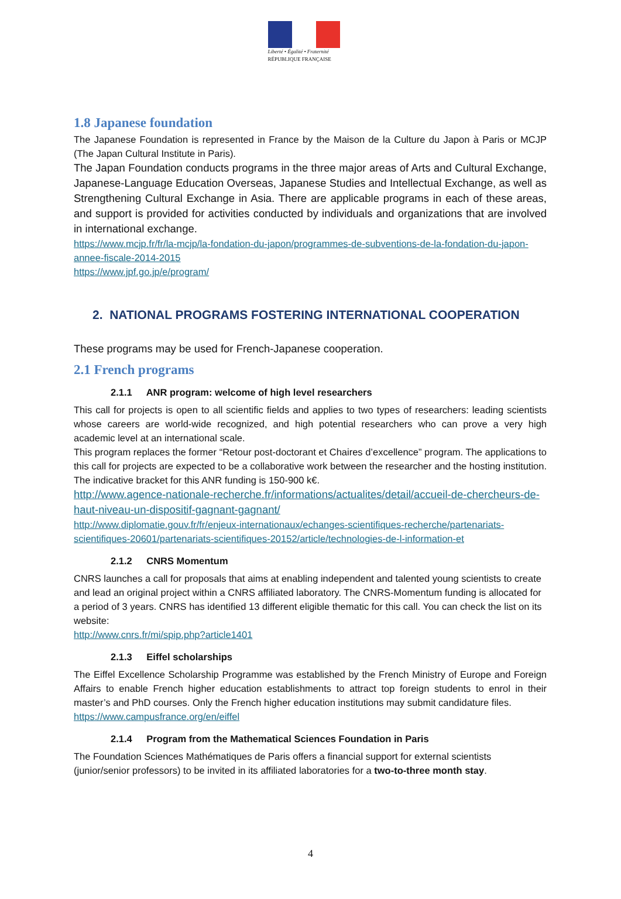Liberté • Égalité • Fraternité
RÉPUBLIQUE FRANÇAISE
1.8 Japanese foundation
The Japanese Foundation is represented in France by the Maison de la Culture du Japon à Paris or MCJP (The Japan Cultural Institute in Paris).
The Japan Foundation conducts programs in the three major areas of Arts and Cultural Exchange, Japanese-Language Education Overseas, Japanese Studies and Intellectual Exchange, as well as Strengthening Cultural Exchange in Asia. There are applicable programs in each of these areas, and support is provided for activities conducted by individuals and organizations that are involved in international exchange.
https://www.mcjp.fr/fr/la-mcjp/la-fondation-du-japon/programmes-de-subventions-de-la-fondation-du-japon-annee-fiscale-2014-2015
https://www.jpf.go.jp/e/program/
2. NATIONAL PROGRAMS FOSTERING INTERNATIONAL COOPERATION
These programs may be used for French-Japanese cooperation.
2.1 French programs
2.1.1 ANR program: welcome of high level researchers
This call for projects is open to all scientific fields and applies to two types of researchers: leading scientists whose careers are world-wide recognized, and high potential researchers who can prove a very high academic level at an international scale.
This program replaces the former “Retour post-doctorant et Chaires d’excellence” program. The applications to this call for projects are expected to be a collaborative work between the researcher and the hosting institution. The indicative bracket for this ANR funding is 150-900 k€.
http://www.agence-nationale-recherche.fr/informations/actualites/detail/accueil-de-chercheurs-de-haut-niveau-un-dispositif-gagnant-gagnant/
http://www.diplomatie.gouv.fr/fr/enjeux-internationaux/echanges-scientifiques-recherche/partenariats-scientifiques-20601/partenariats-scientifiques-20152/article/technologies-de-l-information-et
2.1.2 CNRS Momentum
CNRS launches a call for proposals that aims at enabling independent and talented young scientists to create and lead an original project within a CNRS affiliated laboratory. The CNRS-Momentum funding is allocated for a period of 3 years. CNRS has identified 13 different eligible thematic for this call. You can check the list on its website:
http://www.cnrs.fr/mi/spip.php?article1401
2.1.3 Eiffel scholarships
The Eiffel Excellence Scholarship Programme was established by the French Ministry of Europe and Foreign Affairs to enable French higher education establishments to attract top foreign students to enrol in their master’s and PhD courses. Only the French higher education institutions may submit candidature files.
https://www.campusfrance.org/en/eiffel
2.1.4 Program from the Mathematical Sciences Foundation in Paris
The Foundation Sciences Mathématiques de Paris offers a financial support for external scientists (junior/senior professors) to be invited in its affiliated laboratories for a two-to-three month stay.
4